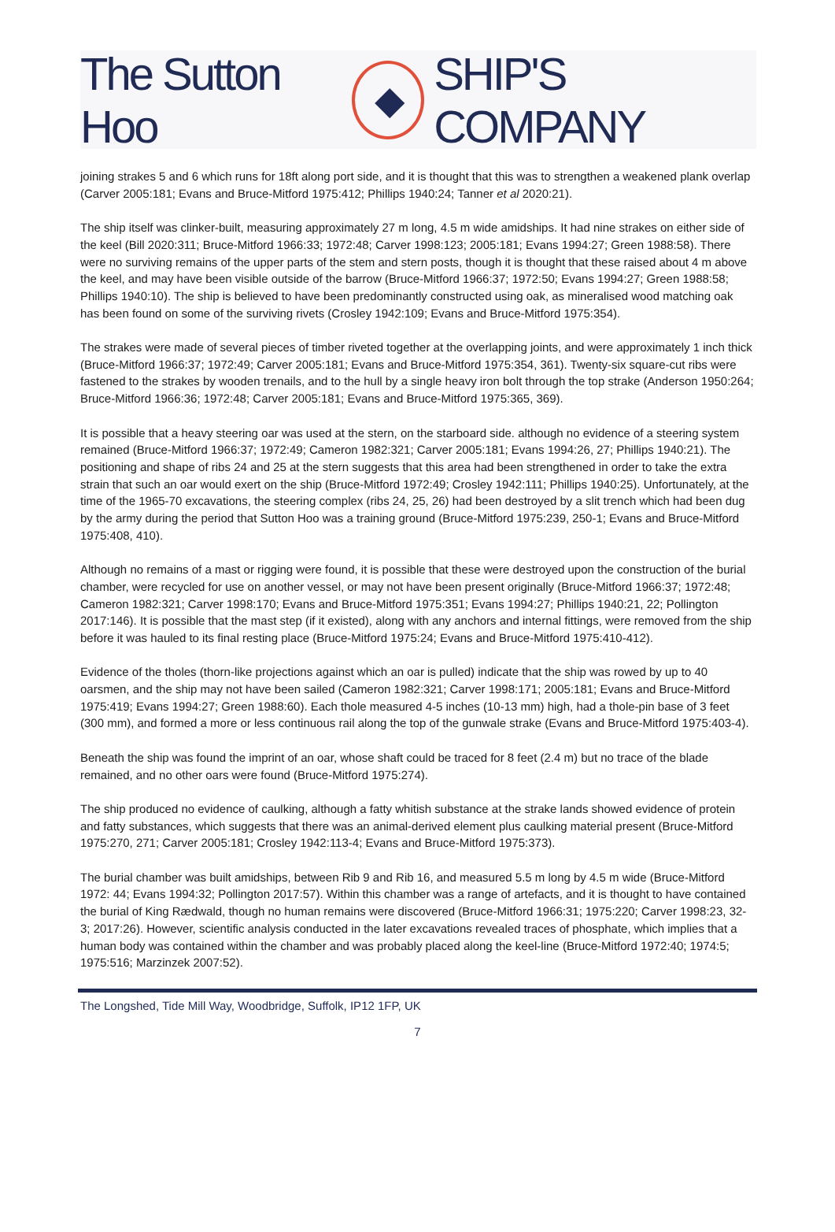The Sutton Hoo ◆ SHIP'S COMPANY
joining strakes 5 and 6 which runs for 18ft along port side, and it is thought that this was to strengthen a weakened plank overlap (Carver 2005:181; Evans and Bruce-Mitford 1975:412; Phillips 1940:24; Tanner et al 2020:21).
The ship itself was clinker-built, measuring approximately 27 m long, 4.5 m wide amidships. It had nine strakes on either side of the keel (Bill 2020:311; Bruce-Mitford 1966:33; 1972:48; Carver 1998:123; 2005:181; Evans 1994:27; Green 1988:58). There were no surviving remains of the upper parts of the stem and stern posts, though it is thought that these raised about 4 m above the keel, and may have been visible outside of the barrow (Bruce-Mitford 1966:37; 1972:50; Evans 1994:27; Green 1988:58; Phillips 1940:10). The ship is believed to have been predominantly constructed using oak, as mineralised wood matching oak has been found on some of the surviving rivets (Crosley 1942:109; Evans and Bruce-Mitford 1975:354).
The strakes were made of several pieces of timber riveted together at the overlapping joints, and were approximately 1 inch thick (Bruce-Mitford 1966:37; 1972:49; Carver 2005:181; Evans and Bruce-Mitford 1975:354, 361). Twenty-six square-cut ribs were fastened to the strakes by wooden trenails, and to the hull by a single heavy iron bolt through the top strake (Anderson 1950:264; Bruce-Mitford 1966:36; 1972:48; Carver 2005:181; Evans and Bruce-Mitford 1975:365, 369).
It is possible that a heavy steering oar was used at the stern, on the starboard side. although no evidence of a steering system remained (Bruce-Mitford 1966:37; 1972:49; Cameron 1982:321; Carver 2005:181; Evans 1994:26, 27; Phillips 1940:21). The positioning and shape of ribs 24 and 25 at the stern suggests that this area had been strengthened in order to take the extra strain that such an oar would exert on the ship (Bruce-Mitford 1972:49; Crosley 1942:111; Phillips 1940:25). Unfortunately, at the time of the 1965-70 excavations, the steering complex (ribs 24, 25, 26) had been destroyed by a slit trench which had been dug by the army during the period that Sutton Hoo was a training ground (Bruce-Mitford 1975:239, 250-1; Evans and Bruce-Mitford 1975:408, 410).
Although no remains of a mast or rigging were found, it is possible that these were destroyed upon the construction of the burial chamber, were recycled for use on another vessel, or may not have been present originally (Bruce-Mitford 1966:37; 1972:48; Cameron 1982:321; Carver 1998:170; Evans and Bruce-Mitford 1975:351; Evans 1994:27; Phillips 1940:21, 22; Pollington 2017:146). It is possible that the mast step (if it existed), along with any anchors and internal fittings, were removed from the ship before it was hauled to its final resting place (Bruce-Mitford 1975:24; Evans and Bruce-Mitford 1975:410-412).
Evidence of the tholes (thorn-like projections against which an oar is pulled) indicate that the ship was rowed by up to 40 oarsmen, and the ship may not have been sailed (Cameron 1982:321; Carver 1998:171; 2005:181; Evans and Bruce-Mitford 1975:419; Evans 1994:27; Green 1988:60). Each thole measured 4-5 inches (10-13 mm) high, had a thole-pin base of 3 feet (300 mm), and formed a more or less continuous rail along the top of the gunwale strake (Evans and Bruce-Mitford 1975:403-4).
Beneath the ship was found the imprint of an oar, whose shaft could be traced for 8 feet (2.4 m) but no trace of the blade remained, and no other oars were found (Bruce-Mitford 1975:274).
The ship produced no evidence of caulking, although a fatty whitish substance at the strake lands showed evidence of protein and fatty substances, which suggests that there was an animal-derived element plus caulking material present (Bruce-Mitford 1975:270, 271; Carver 2005:181; Crosley 1942:113-4; Evans and Bruce-Mitford 1975:373).
The burial chamber was built amidships, between Rib 9 and Rib 16, and measured 5.5 m long by 4.5 m wide (Bruce-Mitford 1972: 44; Evans 1994:32; Pollington 2017:57). Within this chamber was a range of artefacts, and it is thought to have contained the burial of King Rædwald, though no human remains were discovered (Bruce-Mitford 1966:31; 1975:220; Carver 1998:23, 32-3; 2017:26). However, scientific analysis conducted in the later excavations revealed traces of phosphate, which implies that a human body was contained within the chamber and was probably placed along the keel-line (Bruce-Mitford 1972:40; 1974:5; 1975:516; Marzinzek 2007:52).
The Longshed, Tide Mill Way, Woodbridge, Suffolk, IP12 1FP, UK
7